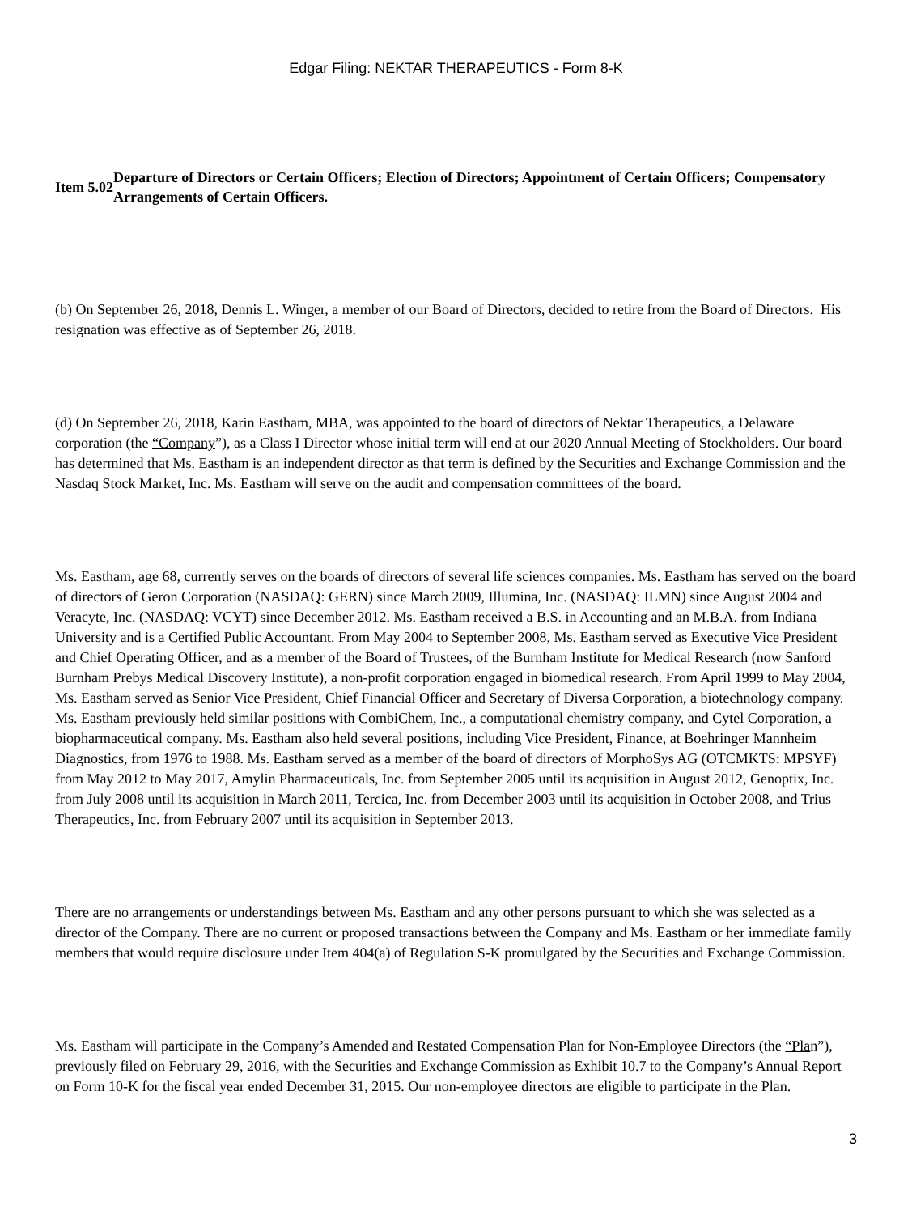Edgar Filing: NEKTAR THERAPEUTICS - Form 8-K
Item 5.02
Departure of Directors or Certain Officers; Election of Directors; Appointment of Certain Officers; Compensatory Arrangements of Certain Officers.
(b) On September 26, 2018, Dennis L. Winger, a member of our Board of Directors, decided to retire from the Board of Directors. His resignation was effective as of September 26, 2018.
(d) On September 26, 2018, Karin Eastham, MBA, was appointed to the board of directors of Nektar Therapeutics, a Delaware corporation (the “Company”), as a Class I Director whose initial term will end at our 2020 Annual Meeting of Stockholders. Our board has determined that Ms. Eastham is an independent director as that term is defined by the Securities and Exchange Commission and the Nasdaq Stock Market, Inc. Ms. Eastham will serve on the audit and compensation committees of the board.
Ms. Eastham, age 68, currently serves on the boards of directors of several life sciences companies. Ms. Eastham has served on the board of directors of Geron Corporation (NASDAQ: GERN) since March 2009, Illumina, Inc. (NASDAQ: ILMN) since August 2004 and Veracyte, Inc. (NASDAQ: VCYT) since December 2012. Ms. Eastham received a B.S. in Accounting and an M.B.A. from Indiana University and is a Certified Public Accountant. From May 2004 to September 2008, Ms. Eastham served as Executive Vice President and Chief Operating Officer, and as a member of the Board of Trustees, of the Burnham Institute for Medical Research (now Sanford Burnham Prebys Medical Discovery Institute), a non-profit corporation engaged in biomedical research. From April 1999 to May 2004, Ms. Eastham served as Senior Vice President, Chief Financial Officer and Secretary of Diversa Corporation, a biotechnology company. Ms. Eastham previously held similar positions with CombiChem, Inc., a computational chemistry company, and Cytel Corporation, a biopharmaceutical company. Ms. Eastham also held several positions, including Vice President, Finance, at Boehringer Mannheim Diagnostics, from 1976 to 1988. Ms. Eastham served as a member of the board of directors of MorphoSys AG (OTCMKTS: MPSYF) from May 2012 to May 2017, Amylin Pharmaceuticals, Inc. from September 2005 until its acquisition in August 2012, Genoptix, Inc. from July 2008 until its acquisition in March 2011, Tercica, Inc. from December 2003 until its acquisition in October 2008, and Trius Therapeutics, Inc. from February 2007 until its acquisition in September 2013.
There are no arrangements or understandings between Ms. Eastham and any other persons pursuant to which she was selected as a director of the Company. There are no current or proposed transactions between the Company and Ms. Eastham or her immediate family members that would require disclosure under Item 404(a) of Regulation S-K promulgated by the Securities and Exchange Commission.
Ms. Eastham will participate in the Company’s Amended and Restated Compensation Plan for Non-Employee Directors (the “Plan”), previously filed on February 29, 2016, with the Securities and Exchange Commission as Exhibit 10.7 to the Company’s Annual Report on Form 10-K for the fiscal year ended December 31, 2015. Our non-employee directors are eligible to participate in the Plan.
3